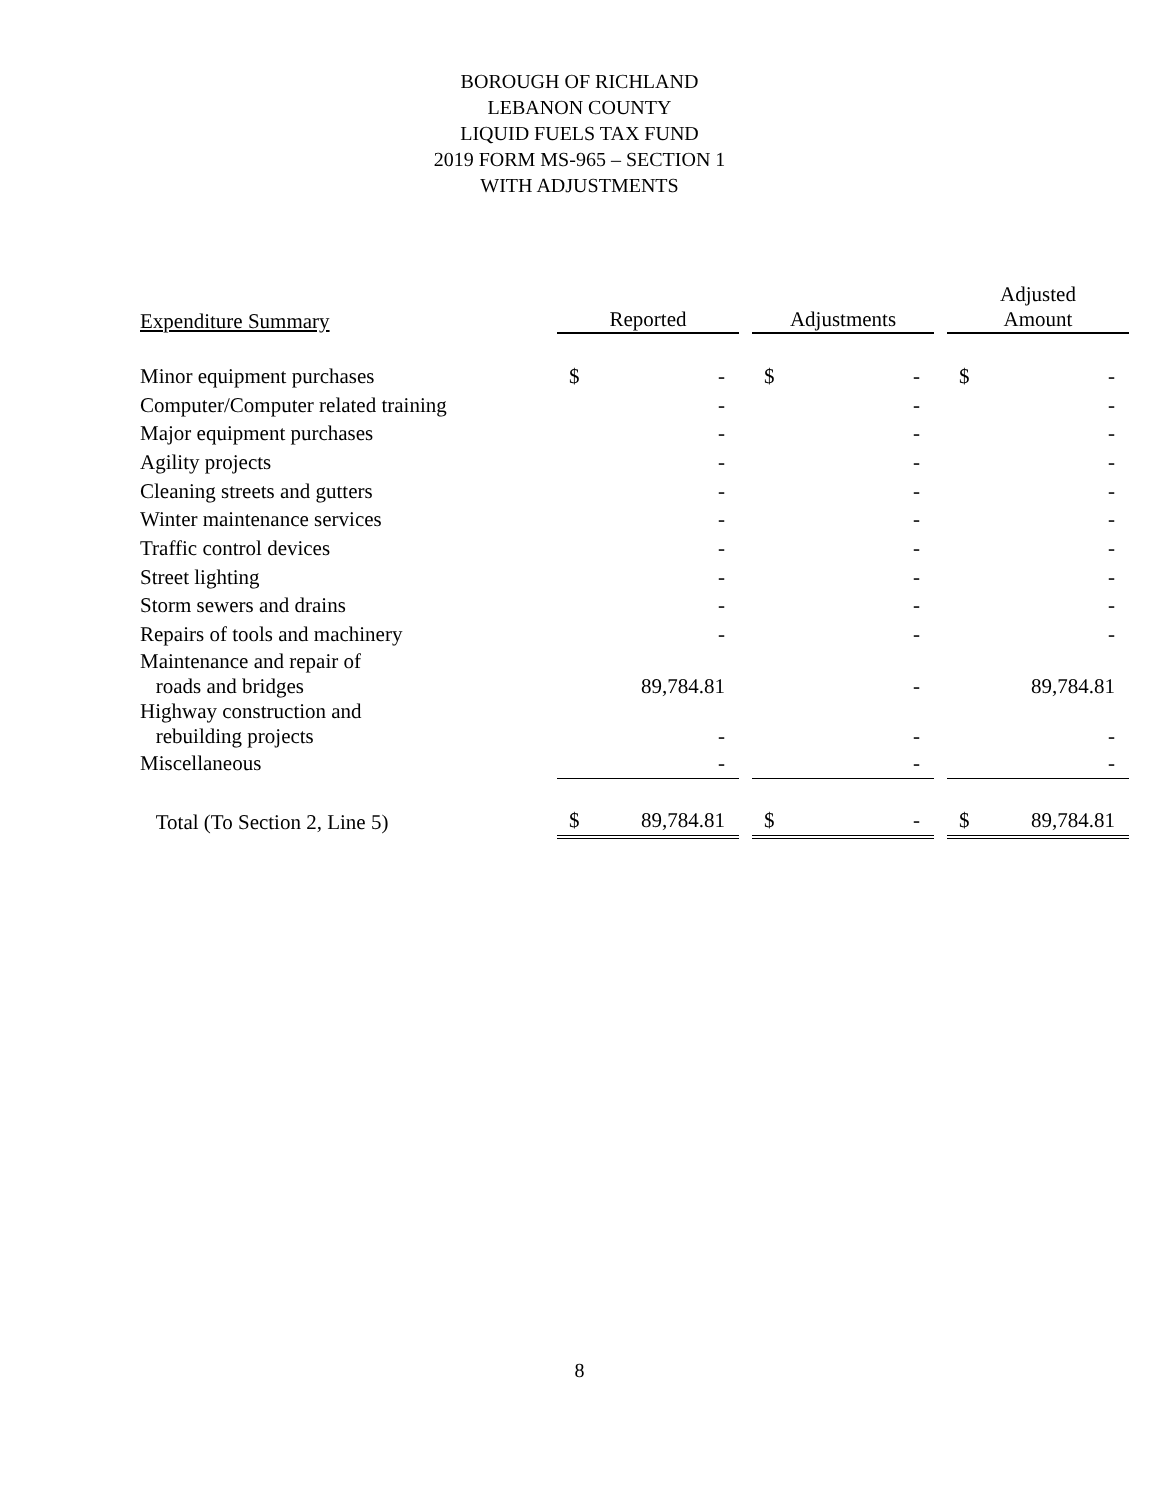BOROUGH OF RICHLAND
LEBANON COUNTY
LIQUID FUELS TAX FUND
2019 FORM MS-965 – SECTION 1
WITH ADJUSTMENTS
| Expenditure Summary | Reported | | | Adjustments | | | Adjusted Amount | |
| --- | --- | --- | --- | --- | --- | --- | --- | --- |
| Minor equipment purchases | $ | - | | $ | - | | $ | - |
| Computer/Computer related training | | - | | | - | | | - |
| Major equipment purchases | | - | | | - | | | - |
| Agility projects | | - | | | - | | | - |
| Cleaning streets and gutters | | - | | | - | | | - |
| Winter maintenance services | | - | | | - | | | - |
| Traffic control devices | | - | | | - | | | - |
| Street lighting | | - | | | - | | | - |
| Storm sewers and drains | | - | | | - | | | - |
| Repairs of tools and machinery | | - | | | - | | | - |
| Maintenance and repair of roads and bridges | | 89,784.81 | | | - | | | 89,784.81 |
| Highway construction and rebuilding projects | | - | | | - | | | - |
| Miscellaneous | | - | | | - | | | - |
| Total (To Section 2, Line 5) | $ | 89,784.81 | | $ | - | | $ | 89,784.81 |
8